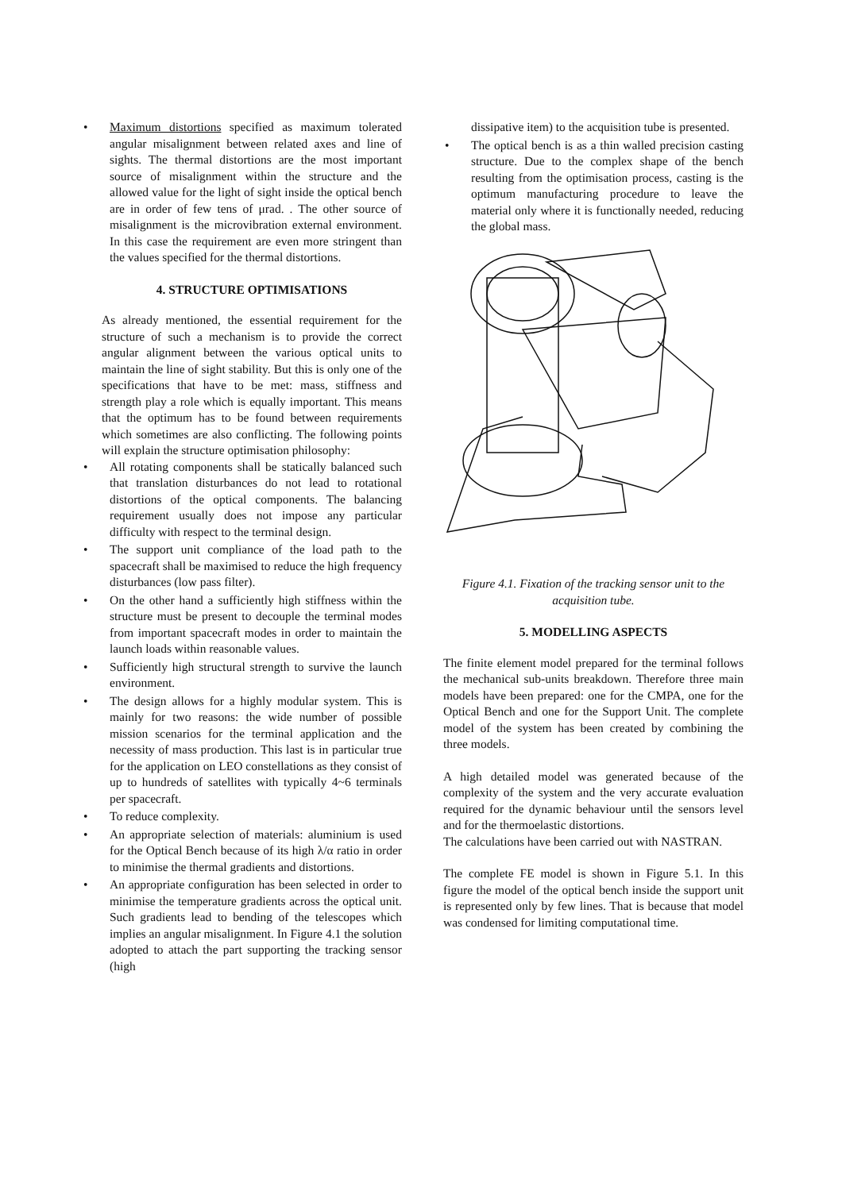• Maximum distortions specified as maximum tolerated angular misalignment between related axes and line of sights. The thermal distortions are the most important source of misalignment within the structure and the allowed value for the light of sight inside the optical bench are in order of few tens of μrad. . The other source of misalignment is the microvibration external environment. In this case the requirement are even more stringent than the values specified for the thermal distortions.
4. STRUCTURE OPTIMISATIONS
As already mentioned, the essential requirement for the structure of such a mechanism is to provide the correct angular alignment between the various optical units to maintain the line of sight stability. But this is only one of the specifications that have to be met: mass, stiffness and strength play a role which is equally important. This means that the optimum has to be found between requirements which sometimes are also conflicting. The following points will explain the structure optimisation philosophy:
• All rotating components shall be statically balanced such that translation disturbances do not lead to rotational distortions of the optical components. The balancing requirement usually does not impose any particular difficulty with respect to the terminal design.
• The support unit compliance of the load path to the spacecraft shall be maximised to reduce the high frequency disturbances (low pass filter).
• On the other hand a sufficiently high stiffness within the structure must be present to decouple the terminal modes from important spacecraft modes in order to maintain the launch loads within reasonable values.
• Sufficiently high structural strength to survive the launch environment.
• The design allows for a highly modular system. This is mainly for two reasons: the wide number of possible mission scenarios for the terminal application and the necessity of mass production. This last is in particular true for the application on LEO constellations as they consist of up to hundreds of satellites with typically 4~6 terminals per spacecraft.
• To reduce complexity.
• An appropriate selection of materials: aluminium is used for the Optical Bench because of its high λ/α ratio in order to minimise the thermal gradients and distortions.
• An appropriate configuration has been selected in order to minimise the temperature gradients across the optical unit. Such gradients lead to bending of the telescopes which implies an angular misalignment. In Figure 4.1 the solution adopted to attach the part supporting the tracking sensor (high
dissipative item) to the acquisition tube is presented.
• The optical bench is as a thin walled precision casting structure. Due to the complex shape of the bench resulting from the optimisation process, casting is the optimum manufacturing procedure to leave the material only where it is functionally needed, reducing the global mass.
Figure 4.1. Fixation of the tracking sensor unit to the acquisition tube.
5. MODELLING ASPECTS
The finite element model prepared for the terminal follows the mechanical sub-units breakdown. Therefore three main models have been prepared: one for the CMPA, one for the Optical Bench and one for the Support Unit. The complete model of the system has been created by combining the three models.
A high detailed model was generated because of the complexity of the system and the very accurate evaluation required for the dynamic behaviour until the sensors level and for the thermoelastic distortions.
The calculations have been carried out with NASTRAN.
The complete FE model is shown in Figure 5.1. In this figure the model of the optical bench inside the support unit is represented only by few lines. That is because that model was condensed for limiting computational time.